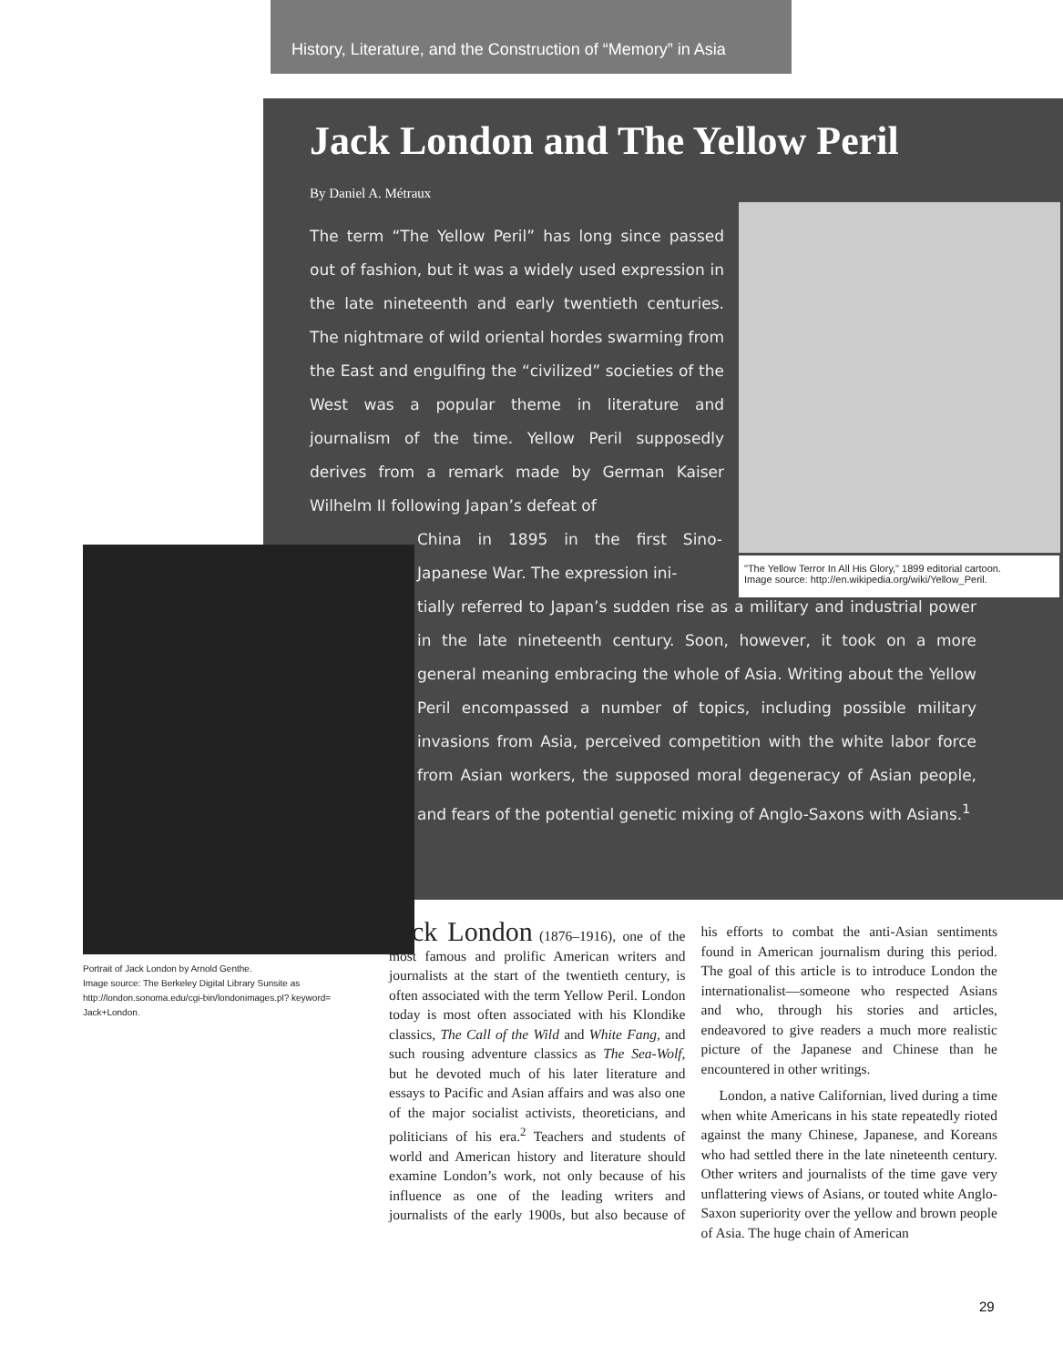History, Literature, and the Construction of “Memory” in Asia
Jack London and The Yellow Peril
By Daniel A. Métraux
The term “The Yellow Peril” has long since passed out of fashion, but it was a widely used expression in the late nineteenth and early twentieth centuries. The nightmare of wild oriental hordes swarming from the East and engulfing the “civilized” societies of the West was a popular theme in literature and journalism of the time. Yellow Peril supposedly derives from a remark made by German Kaiser Wilhelm II following Japan’s defeat of
China in 1895 in the first Sino-Japanese War. The expression ini-
tially referred to Japan’s sudden rise as a military and industrial power in the late nineteenth century. Soon, however, it took on a more general meaning embracing the whole of Asia. Writing about the Yellow Peril encompassed a number of topics, including possible military invasions from Asia, perceived competition with the white labor force from Asian workers, the supposed moral degeneracy of Asian people, and fears of the potential genetic mixing of Anglo-Saxons with Asians.<sup>1</sup>
"The Yellow Terror In All His Glory," 1899 editorial cartoon.
Image source: http://en.wikipedia.org/wiki/Yellow_Peril.
Portrait of Jack London by Arnold Genthe.
Image source: The Berkeley Digital Library Sunsite as http://london.sonoma.edu/cgi-bin/londonimages.pl? keyword= Jack+London.
Jack London (1876–1916), one of the most famous and prolific American writers and journalists at the start of the twentieth century, is often associated with the term Yellow Peril. London today is most often associated with his Klondike classics, The Call of the Wild and White Fang, and such rousing adventure classics as The Sea-Wolf, but he devoted much of his later literature and essays to Pacific and Asian affairs and was also one of the major socialist activists, theoreticians, and politicians of his era.<sup>2</sup> Teachers and students of world and American history and literature should examine London’s work, not only because of his influence as one of the leading writers and journalists of the early 1900s, but also because of his efforts to combat the anti-Asian sentiments found in American journalism during this period. The goal of this article is to introduce London the internationalist—someone who respected Asians and who, through his stories and articles, endeavored to give readers a much more realistic picture of the Japanese and Chinese than he encountered in other writings.
London, a native Californian, lived during a time when white Americans in his state repeatedly rioted against the many Chinese, Japanese, and Koreans who had settled there in the late nineteenth century. Other writers and journalists of the time gave very unflattering views of Asians, or touted white Anglo-Saxon superiority over the yellow and brown people of Asia. The huge chain of American
29